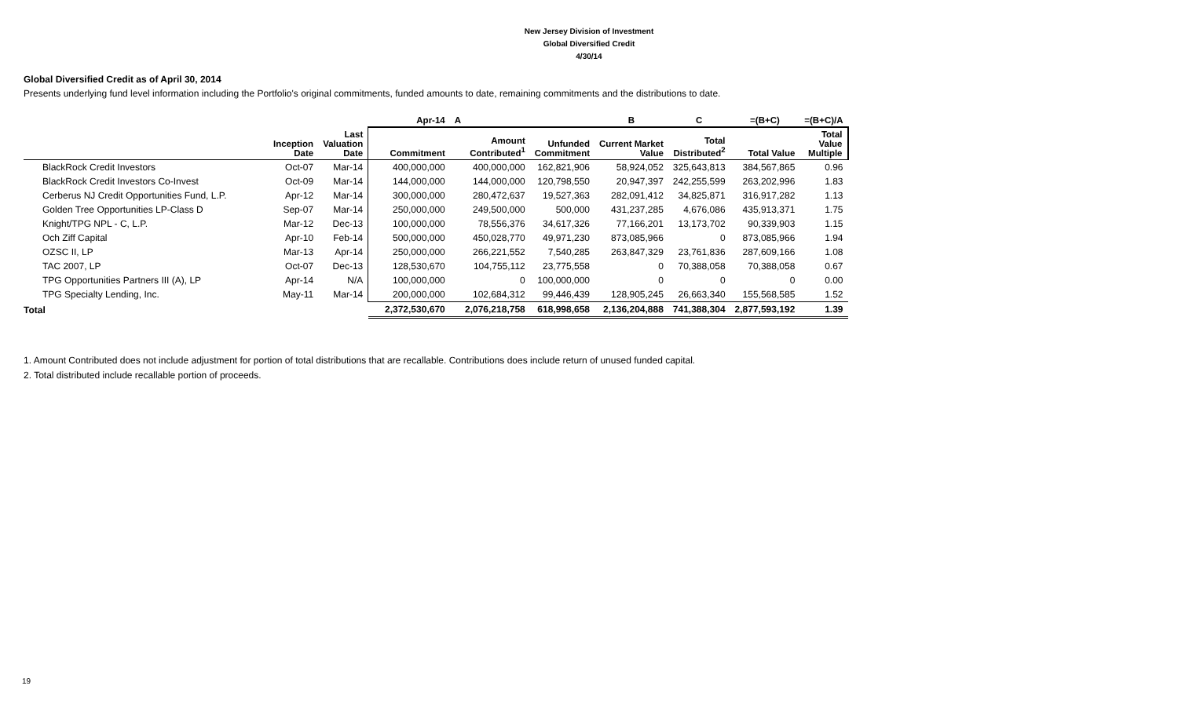New Jersey Division of Investment
Global Diversified Credit
4/30/14
Global Diversified Credit as of April 30, 2014
Presents underlying fund level information including the Portfolio's original commitments, funded amounts to date, remaining commitments and the distributions to date.
| | | | Apr-14 | A | | B | C | =(B+C) | =(B+C)/A |
| --- | --- | --- | --- | --- | --- | --- | --- | --- | --- |
| | Inception Date | Last Valuation Date | Commitment | Amount Contributed<sup>1</sup> | Unfunded Commitment | Current Market Value | Total Distributed<sup>2</sup> | Total Value | Total Value Multiple |
| BlackRock Credit Investors | Oct-07 | Mar-14 | 400,000,000 | 400,000,000 | 162,821,906 | 58,924,052 | 325,643,813 | 384,567,865 | 0.96 |
| BlackRock Credit Investors Co-Invest | Oct-09 | Mar-14 | 144,000,000 | 144,000,000 | 120,798,550 | 20,947,397 | 242,255,599 | 263,202,996 | 1.83 |
| Cerberus NJ Credit Opportunities Fund, L.P. | Apr-12 | Mar-14 | 300,000,000 | 280,472,637 | 19,527,363 | 282,091,412 | 34,825,871 | 316,917,282 | 1.13 |
| Golden Tree Opportunities LP-Class D | Sep-07 | Mar-14 | 250,000,000 | 249,500,000 | 500,000 | 431,237,285 | 4,676,086 | 435,913,371 | 1.75 |
| Knight/TPG NPL - C, L.P. | Mar-12 | Dec-13 | 100,000,000 | 78,556,376 | 34,617,326 | 77,166,201 | 13,173,702 | 90,339,903 | 1.15 |
| Och Ziff Capital | Apr-10 | Feb-14 | 500,000,000 | 450,028,770 | 49,971,230 | 873,085,966 | 0 | 873,085,966 | 1.94 |
| OZSC II, LP | Mar-13 | Apr-14 | 250,000,000 | 266,221,552 | 7,540,285 | 263,847,329 | 23,761,836 | 287,609,166 | 1.08 |
| TAC 2007, LP | Oct-07 | Dec-13 | 128,530,670 | 104,755,112 | 23,775,558 | 0 | 70,388,058 | 70,388,058 | 0.67 |
| TPG Opportunities Partners III (A), LP | Apr-14 | N/A | 100,000,000 | 0 | 100,000,000 | 0 | 0 | 0 | 0.00 |
| TPG Specialty Lending, Inc. | May-11 | Mar-14 | 200,000,000 | 102,684,312 | 99,446,439 | 128,905,245 | 26,663,340 | 155,568,585 | 1.52 |
| Total | | | 2,372,530,670 | 2,076,218,758 | 618,998,658 | 2,136,204,888 | 741,388,304 | 2,877,593,192 | 1.39 |
1. Amount Contributed does not include adjustment for portion of total distributions that are recallable. Contributions does include return of unused funded capital.
2. Total distributed include recallable portion of proceeds.
19